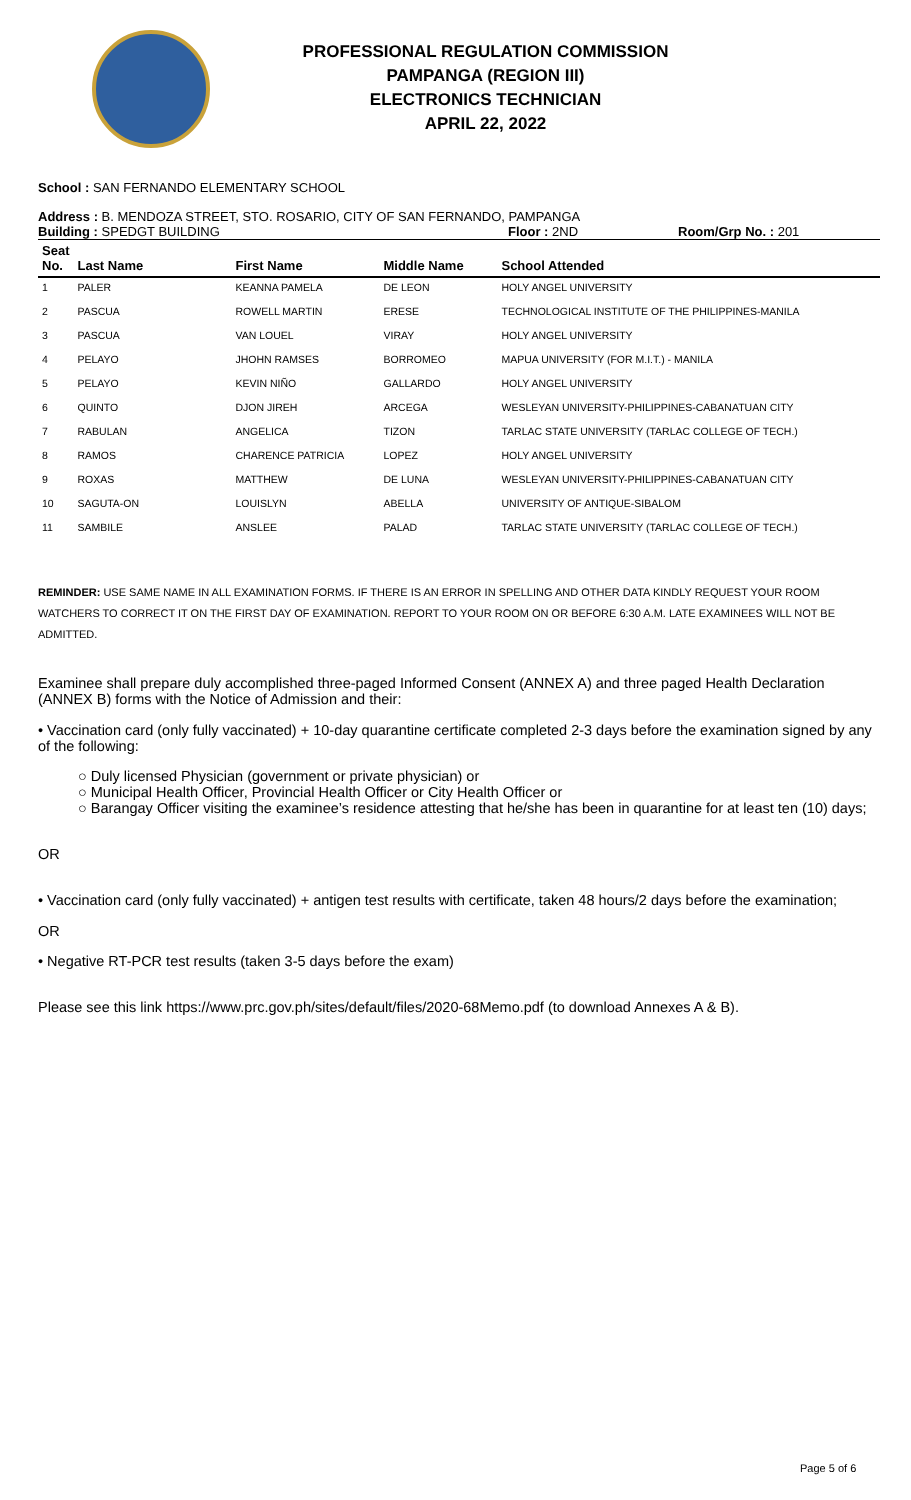PROFESSIONAL REGULATION COMMISSION
PAMPANGA (REGION III)
ELECTRONICS TECHNICIAN
APRIL 22, 2022
School : SAN FERNANDO ELEMENTARY SCHOOL
Address : B. MENDOZA STREET, STO. ROSARIO, CITY OF SAN FERNANDO, PAMPANGA
Building : SPEDGT BUILDING Floor : 2ND Room/Grp No. : 201
| Seat No. | Last Name | First Name | Middle Name | School Attended |
| --- | --- | --- | --- | --- |
| 1 | PALER | KEANNA PAMELA | DE LEON | HOLY ANGEL UNIVERSITY |
| 2 | PASCUA | ROWELL MARTIN | ERESE | TECHNOLOGICAL INSTITUTE OF THE PHILIPPINES-MANILA |
| 3 | PASCUA | VAN LOUEL | VIRAY | HOLY ANGEL UNIVERSITY |
| 4 | PELAYO | JHOHN RAMSES | BORROMEO | MAPUA UNIVERSITY (FOR M.I.T.) - MANILA |
| 5 | PELAYO | KEVIN NIÑO | GALLARDO | HOLY ANGEL UNIVERSITY |
| 6 | QUINTO | DJON JIREH | ARCEGA | WESLEYAN UNIVERSITY-PHILIPPINES-CABANATUAN CITY |
| 7 | RABULAN | ANGELICA | TIZON | TARLAC STATE UNIVERSITY (TARLAC COLLEGE OF TECH.) |
| 8 | RAMOS | CHARENCE PATRICIA | LOPEZ | HOLY ANGEL UNIVERSITY |
| 9 | ROXAS | MATTHEW | DE LUNA | WESLEYAN UNIVERSITY-PHILIPPINES-CABANATUAN CITY |
| 10 | SAGUTA-ON | LOUISLYN | ABELLA | UNIVERSITY OF ANTIQUE-SIBALOM |
| 11 | SAMBILE | ANSLEE | PALAD | TARLAC STATE UNIVERSITY (TARLAC COLLEGE OF TECH.) |
REMINDER: USE SAME NAME IN ALL EXAMINATION FORMS. IF THERE IS AN ERROR IN SPELLING AND OTHER DATA KINDLY REQUEST YOUR ROOM WATCHERS TO CORRECT IT ON THE FIRST DAY OF EXAMINATION. REPORT TO YOUR ROOM ON OR BEFORE 6:30 A.M. LATE EXAMINEES WILL NOT BE ADMITTED.
Examinee shall prepare duly accomplished three-paged Informed Consent (ANNEX A) and three paged Health Declaration (ANNEX B) forms with the Notice of Admission and their:
• Vaccination card (only fully vaccinated) + 10-day quarantine certificate completed 2-3 days before the examination signed by any of the following:
○ Duly licensed Physician (government or private physician) or
○ Municipal Health Officer, Provincial Health Officer or City Health Officer or
○ Barangay Officer visiting the examinee’s residence attesting that he/she has been in quarantine for at least ten (10) days;
OR
• Vaccination card (only fully vaccinated) + antigen test results with certificate, taken 48 hours/2 days before the examination;
OR
• Negative RT-PCR test results (taken 3-5 days before the exam)
Please see this link https://www.prc.gov.ph/sites/default/files/2020-68Memo.pdf (to download Annexes A & B).
Page 5 of 6